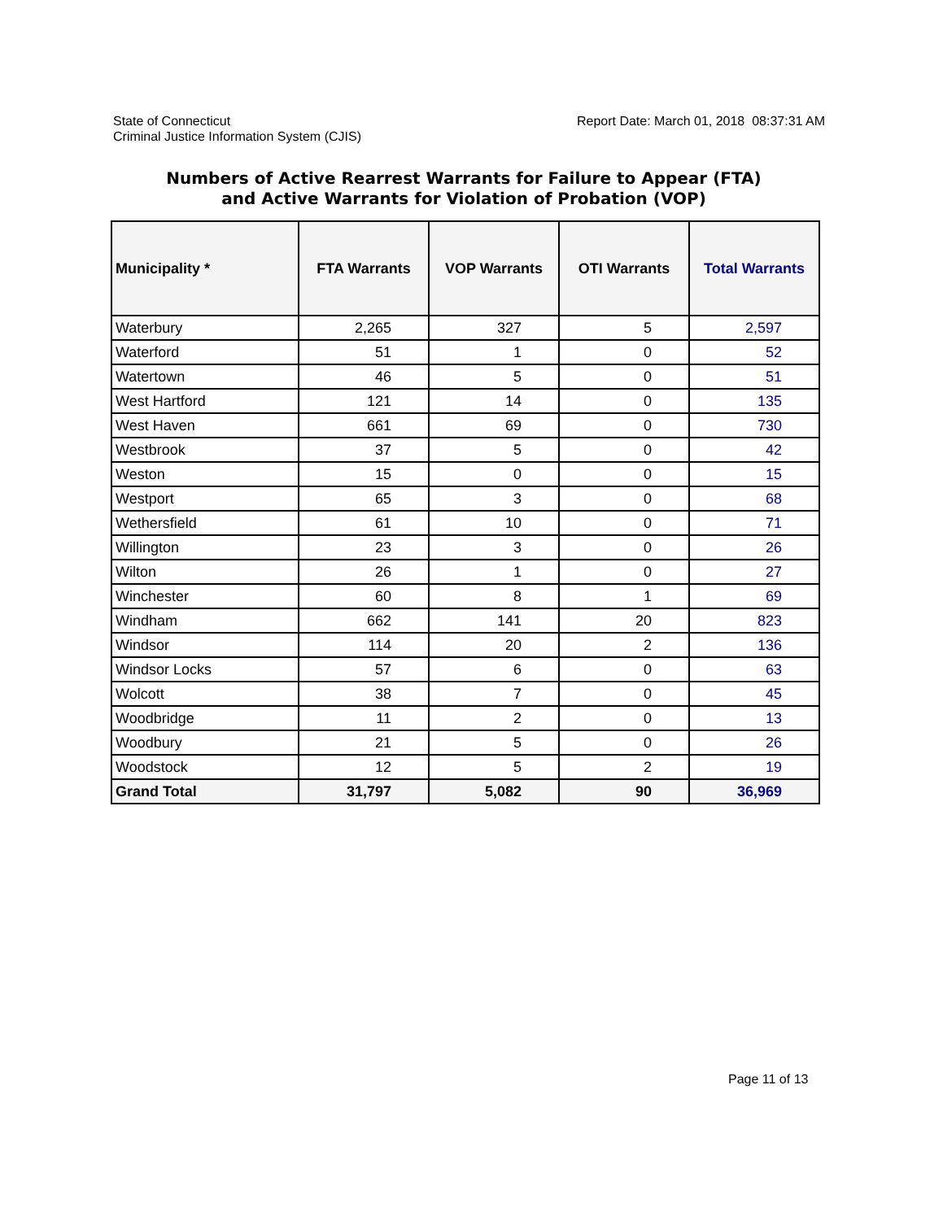State of Connecticut
Criminal Justice Information System (CJIS)
Report Date: March 01, 2018 08:37:31 AM
Numbers of Active Rearrest Warrants for Failure to Appear (FTA)
and Active Warrants for Violation of Probation (VOP)
| Municipality * | FTA Warrants | VOP Warrants | OTI Warrants | Total Warrants |
| --- | --- | --- | --- | --- |
| Waterbury | 2,265 | 327 | 5 | 2,597 |
| Waterford | 51 | 1 | 0 | 52 |
| Watertown | 46 | 5 | 0 | 51 |
| West Hartford | 121 | 14 | 0 | 135 |
| West Haven | 661 | 69 | 0 | 730 |
| Westbrook | 37 | 5 | 0 | 42 |
| Weston | 15 | 0 | 0 | 15 |
| Westport | 65 | 3 | 0 | 68 |
| Wethersfield | 61 | 10 | 0 | 71 |
| Willington | 23 | 3 | 0 | 26 |
| Wilton | 26 | 1 | 0 | 27 |
| Winchester | 60 | 8 | 1 | 69 |
| Windham | 662 | 141 | 20 | 823 |
| Windsor | 114 | 20 | 2 | 136 |
| Windsor Locks | 57 | 6 | 0 | 63 |
| Wolcott | 38 | 7 | 0 | 45 |
| Woodbridge | 11 | 2 | 0 | 13 |
| Woodbury | 21 | 5 | 0 | 26 |
| Woodstock | 12 | 5 | 2 | 19 |
| Grand Total | 31,797 | 5,082 | 90 | 36,969 |
Page 11 of 13